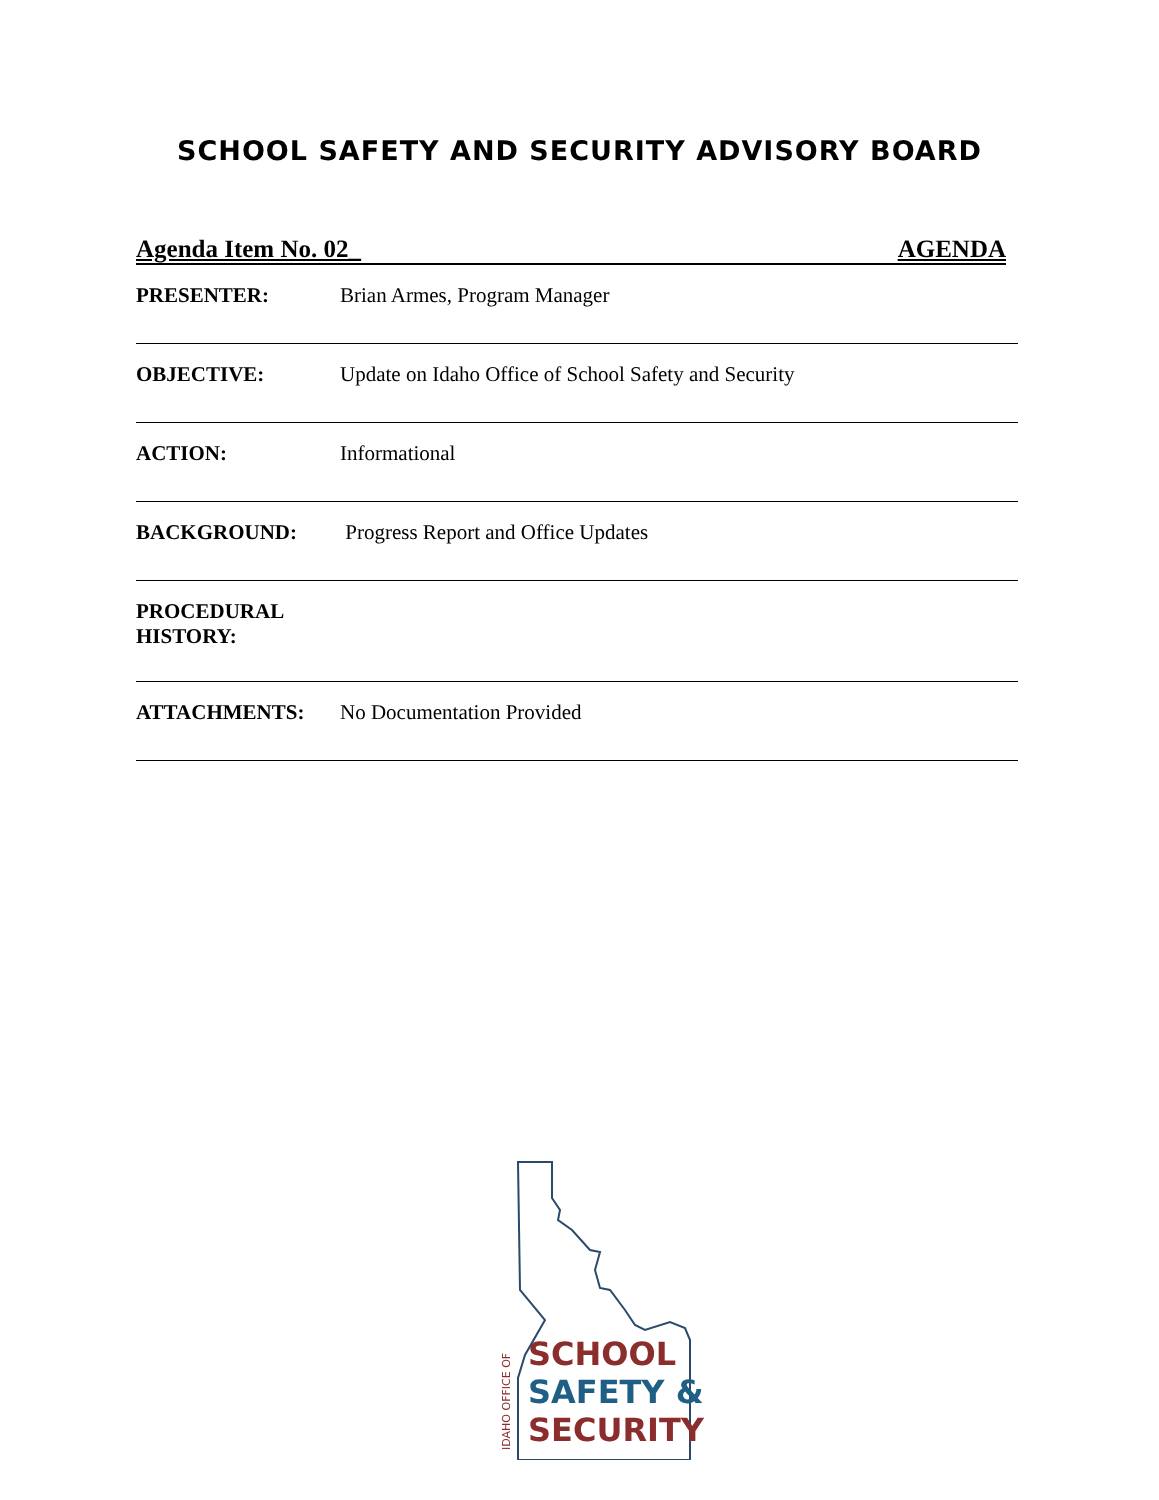SCHOOL SAFETY AND SECURITY ADVISORY BOARD
Agenda Item No. 02_ AGENDA
PRESENTER: Brian Armes, Program Manager
OBJECTIVE: Update on Idaho Office of School Safety and Security
ACTION: Informational
BACKGROUND: Progress Report and Office Updates
PROCEDURAL HISTORY:
ATTACHMENTS: No Documentation Provided
SCHOOL
SAFETY &
SECURITY
IDAHO OFFICE OF